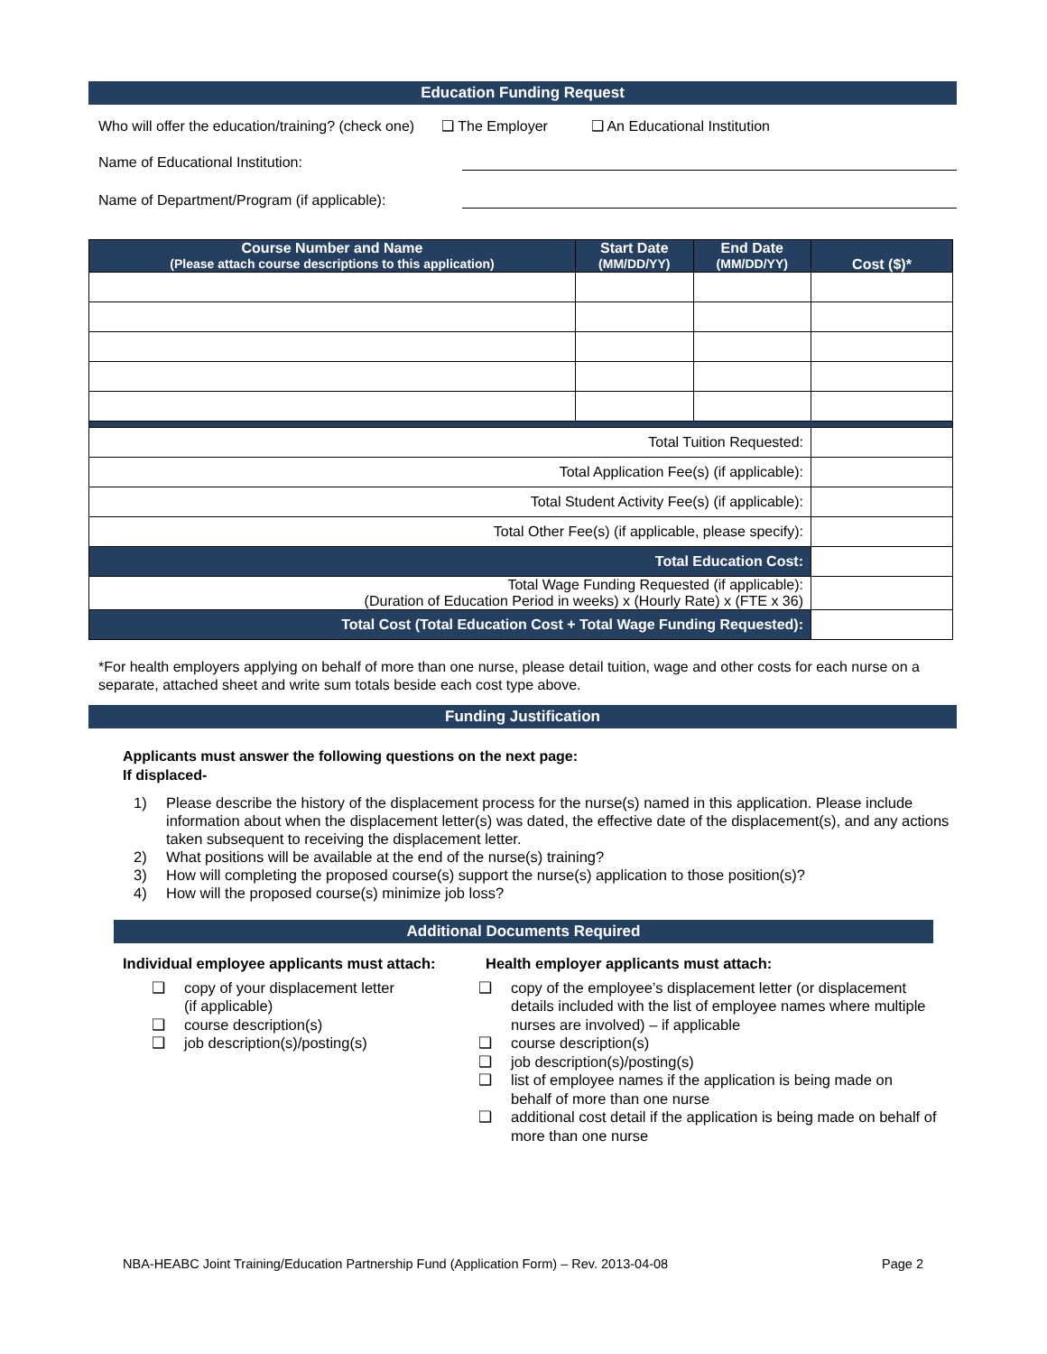Education Funding Request
Who will offer the education/training? (check one) ❑ The Employer ❑ An Educational Institution
Name of Educational Institution:
Name of Department/Program (if applicable):
| Course Number and Name (Please attach course descriptions to this application) | Start Date (MM/DD/YY) | End Date (MM/DD/YY) | Cost ($)* |
| --- | --- | --- | --- |
| Total Tuition Requested: | | | |
| Total Application Fee(s) (if applicable): | | | |
| Total Student Activity Fee(s) (if applicable): | | | |
| Total Other Fee(s) (if applicable, please specify): | | | |
| Total Education Cost: | | | |
| Total Wage Funding Requested (if applicable): (Duration of Education Period in weeks) x (Hourly Rate) x (FTE x 36) | | | |
| Total Cost (Total Education Cost + Total Wage Funding Requested): | | | |
*For health employers applying on behalf of more than one nurse, please detail tuition, wage and other costs for each nurse on a separate, attached sheet and write sum totals beside each cost type above.
Funding Justification
Applicants must answer the following questions on the next page:
If displaced-
1) Please describe the history of the displacement process for the nurse(s) named in this application. Please include information about when the displacement letter(s) was dated, the effective date of the displacement(s), and any actions taken subsequent to receiving the displacement letter.
2) What positions will be available at the end of the nurse(s) training?
3) How will completing the proposed course(s) support the nurse(s) application to those position(s)?
4) How will the proposed course(s) minimize job loss?
Additional Documents Required
Individual employee applicants must attach:
❑ copy of your displacement letter
(if applicable)
❑ course description(s)
❑ job description(s)/posting(s)
Health employer applicants must attach:
❑ copy of the employee’s displacement letter (or displacement details included with the list of employee names where multiple nurses are involved) – if applicable
❑ course description(s)
❑ job description(s)/posting(s)
❑ list of employee names if the application is being made on behalf of more than one nurse
❑ additional cost detail if the application is being made on behalf of more than one nurse
NBA-HEABC Joint Training/Education Partnership Fund (Application Form) – Rev. 2013-04-08 Page 2